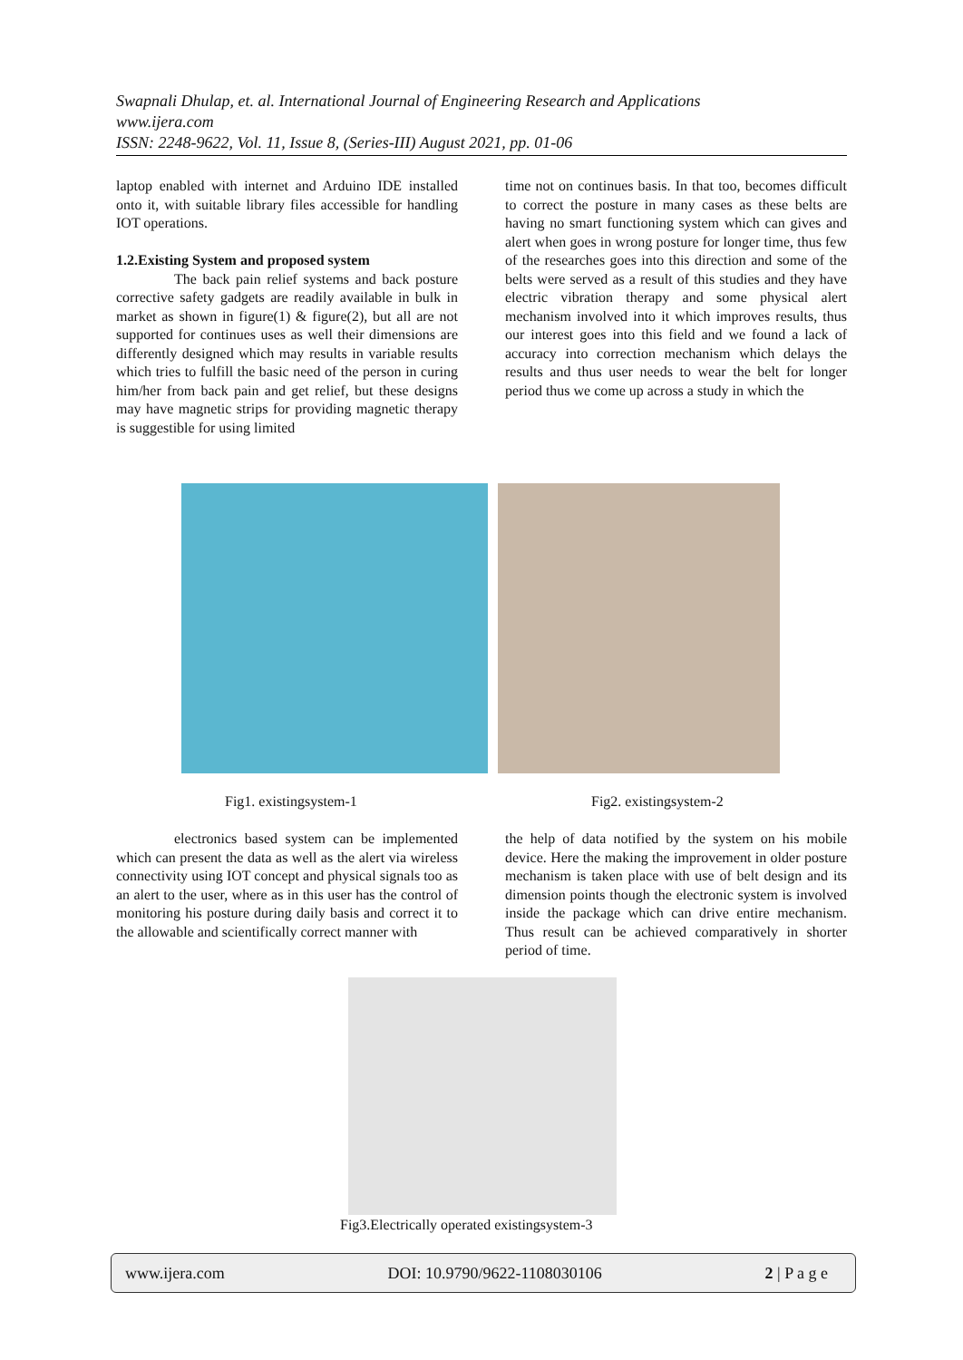Swapnali Dhulap, et. al. International Journal of Engineering Research and Applications
www.ijera.com
ISSN: 2248-9622, Vol. 11, Issue 8, (Series-III) August 2021, pp. 01-06
laptop enabled with internet and Arduino IDE installed onto it, with suitable library files accessible for handling IOT operations.
1.2.Existing System and proposed system
The back pain relief systems and back posture corrective safety gadgets are readily available in bulk in market as shown in figure(1) & figure(2), but all are not supported for continues uses as well their dimensions are differently designed which may results in variable results which tries to fulfill the basic need of the person in curing him/her from back pain and get relief, but these designs may have magnetic strips for providing magnetic therapy is suggestible for using limited
time not on continues basis. In that too, becomes difficult to correct the posture in many cases as these belts are having no smart functioning system which can gives and alert when goes in wrong posture for longer time, thus few of the researches goes into this direction and some of the belts were served as a result of this studies and they have electric vibration therapy and some physical alert mechanism involved into it which improves results, thus our interest goes into this field and we found a lack of accuracy into correction mechanism which delays the results and thus user needs to wear the belt for longer period thus we come up across a study in which the
Fig1. existingsystem-1 Fig2. existingsystem-2
electronics based system can be implemented which can present the data as well as the alert via wireless connectivity using IOT concept and physical signals too as an alert to the user, where as in this user has the control of monitoring his posture during daily basis and correct it to the allowable and scientifically correct manner with
the help of data notified by the system on his mobile device. Here the making the improvement in older posture mechanism is taken place with use of belt design and its dimension points though the electronic system is involved inside the package which can drive entire mechanism. Thus result can be achieved comparatively in shorter period of time.
Fig3.Electrically operated existingsystem-3
www.ijera.com DOI: 10.9790/9622-1108030106 2 | P a g e